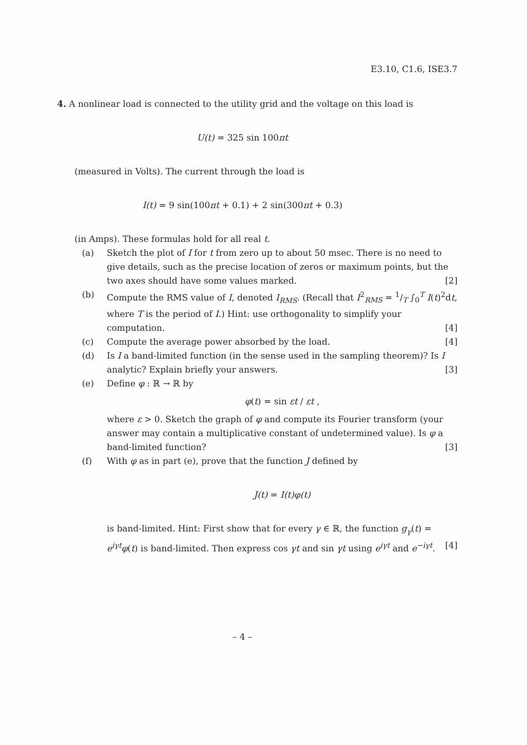E3.10, C1.6, ISE3.7
4. A nonlinear load is connected to the utility grid and the voltage on this load is
U(t) = 325 sin 100πt
(measured in Volts). The current through the load is
I(t) = 9 sin(100πt + 0.1) + 2 sin(300πt + 0.3)
(in Amps). These formulas hold for all real t.
(a) Sketch the plot of I for t from zero up to about 50 msec. There is no need to give details, such as the precise location of zeros or maximum points, but the two axes should have some values marked. [2]
(b) Compute the RMS value of I, denoted I<sub>RMS</sub>. (Recall that I<sup>2</sup><sub>RMS</sub> = 1/T ∫<sub>0</sub><sup>T</sup> I(t)<sup>2</sup>dt, where T is the period of I.) Hint: use orthogonality to simplify your computation. [4]
(c) Compute the average power absorbed by the load. [4]
(d) Is I a band-limited function (in the sense used in the sampling theorem)? Is I analytic? Explain briefly your answers. [3]
(e) Define φ : ℝ → ℝ by
φ(t) = sin εt / εt ,
where ε > 0. Sketch the graph of φ and compute its Fourier transform (your answer may contain a multiplicative constant of undetermined value). Is φ a band-limited function? [3]
(f) With φ as in part (e), prove that the function J defined by
J(t) = I(t)φ(t)
is band-limited. Hint: First show that for every γ ∈ ℝ, the function g<sub>γ</sub>(t) = e<sup>iγt</sup>φ(t) is band-limited. Then express cos γt and sin γt using e<sup>iγt</sup> and e<sup>−iγt</sup>. [4]
– 4 –